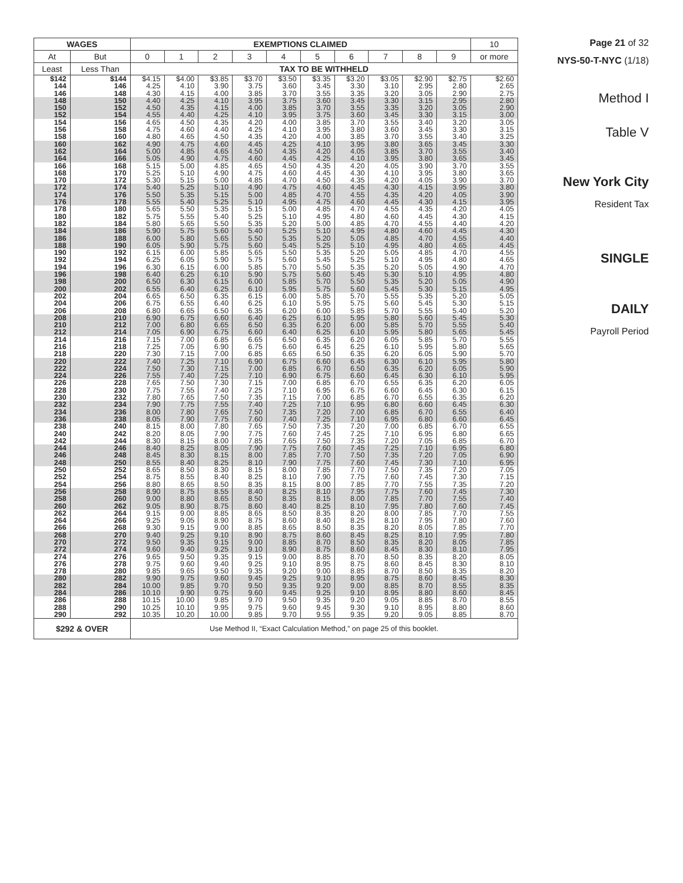| WAGES | | EXEMPTIONS CLAIMED | | | | | | | | | | 10 |
| --- | --- | --- | --- | --- | --- | --- | --- | --- | --- | --- | --- | --- |
| At | But | 0 | 1 | 2 | 3 | 4 | 5 | 6 | 7 | 8 | 9 | or more |
| Least | Less Than | TAX TO BE WITHHELD | | | | | | | | | | |
| $142 | $144 | $4.15 | $4.00 | $3.85 | $3.70 | $3.50 | $3.35 | $3.20 | $3.05 | $2.90 | $2.75 | $2.60 |
| 144 | 146 | 4.25 | 4.10 | 3.90 | 3.75 | 3.60 | 3.45 | 3.30 | 3.10 | 2.95 | 2.80 | 2.65 |
| 146 | 148 | 4.30 | 4.15 | 4.00 | 3.85 | 3.70 | 3.55 | 3.35 | 3.20 | 3.05 | 2.90 | 2.75 |
| 148 | 150 | 4.40 | 4.25 | 4.10 | 3.95 | 3.75 | 3.60 | 3.45 | 3.30 | 3.15 | 2.95 | 2.80 |
| 150 | 152 | 4.50 | 4.35 | 4.15 | 4.00 | 3.85 | 3.70 | 3.55 | 3.35 | 3.20 | 3.05 | 2.90 |
| 152 | 154 | 4.55 | 4.40 | 4.25 | 4.10 | 3.95 | 3.75 | 3.60 | 3.45 | 3.30 | 3.15 | 3.00 |
| 154 | 156 | 4.65 | 4.50 | 4.35 | 4.20 | 4.00 | 3.85 | 3.70 | 3.55 | 3.40 | 3.20 | 3.05 |
| 156 | 158 | 4.75 | 4.60 | 4.40 | 4.25 | 4.10 | 3.95 | 3.80 | 3.60 | 3.45 | 3.30 | 3.15 |
| 158 | 160 | 4.80 | 4.65 | 4.50 | 4.35 | 4.20 | 4.00 | 3.85 | 3.70 | 3.55 | 3.40 | 3.25 |
| 160 | 162 | 4.90 | 4.75 | 4.60 | 4.45 | 4.25 | 4.10 | 3.95 | 3.80 | 3.65 | 3.45 | 3.30 |
| 162 | 164 | 5.00 | 4.85 | 4.65 | 4.50 | 4.35 | 4.20 | 4.05 | 3.85 | 3.70 | 3.55 | 3.40 |
| 164 | 166 | 5.05 | 4.90 | 4.75 | 4.60 | 4.45 | 4.25 | 4.10 | 3.95 | 3.80 | 3.65 | 3.45 |
| 166 | 168 | 5.15 | 5.00 | 4.85 | 4.65 | 4.50 | 4.35 | 4.20 | 4.05 | 3.90 | 3.70 | 3.55 |
| 168 | 170 | 5.25 | 5.10 | 4.90 | 4.75 | 4.60 | 4.45 | 4.30 | 4.10 | 3.95 | 3.80 | 3.65 |
| 170 | 172 | 5.30 | 5.15 | 5.00 | 4.85 | 4.70 | 4.50 | 4.35 | 4.20 | 4.05 | 3.90 | 3.70 |
| 172 | 174 | 5.40 | 5.25 | 5.10 | 4.90 | 4.75 | 4.60 | 4.45 | 4.30 | 4.15 | 3.95 | 3.80 |
| 174 | 176 | 5.50 | 5.35 | 5.15 | 5.00 | 4.85 | 4.70 | 4.55 | 4.35 | 4.20 | 4.05 | 3.90 |
| 176 | 178 | 5.55 | 5.40 | 5.25 | 5.10 | 4.95 | 4.75 | 4.60 | 4.45 | 4.30 | 4.15 | 3.95 |
| 178 | 180 | 5.65 | 5.50 | 5.35 | 5.15 | 5.00 | 4.85 | 4.70 | 4.55 | 4.35 | 4.20 | 4.05 |
| 180 | 182 | 5.75 | 5.55 | 5.40 | 5.25 | 5.10 | 4.95 | 4.80 | 4.60 | 4.45 | 4.30 | 4.15 |
| 182 | 184 | 5.80 | 5.65 | 5.50 | 5.35 | 5.20 | 5.00 | 4.85 | 4.70 | 4.55 | 4.40 | 4.20 |
| 184 | 186 | 5.90 | 5.75 | 5.60 | 5.40 | 5.25 | 5.10 | 4.95 | 4.80 | 4.60 | 4.45 | 4.30 |
| 186 | 188 | 6.00 | 5.80 | 5.65 | 5.50 | 5.35 | 5.20 | 5.05 | 4.85 | 4.70 | 4.55 | 4.40 |
| 188 | 190 | 6.05 | 5.90 | 5.75 | 5.60 | 5.45 | 5.25 | 5.10 | 4.95 | 4.80 | 4.65 | 4.45 |
| 190 | 192 | 6.15 | 6.00 | 5.85 | 5.65 | 5.50 | 5.35 | 5.20 | 5.05 | 4.85 | 4.70 | 4.55 |
| 192 | 194 | 6.25 | 6.05 | 5.90 | 5.75 | 5.60 | 5.45 | 5.25 | 5.10 | 4.95 | 4.80 | 4.65 |
| 194 | 196 | 6.30 | 6.15 | 6.00 | 5.85 | 5.70 | 5.50 | 5.35 | 5.20 | 5.05 | 4.90 | 4.70 |
| 196 | 198 | 6.40 | 6.25 | 6.10 | 5.90 | 5.75 | 5.60 | 5.45 | 5.30 | 5.10 | 4.95 | 4.80 |
| 198 | 200 | 6.50 | 6.30 | 6.15 | 6.00 | 5.85 | 5.70 | 5.50 | 5.35 | 5.20 | 5.05 | 4.90 |
| 200 | 202 | 6.55 | 6.40 | 6.25 | 6.10 | 5.95 | 5.75 | 5.60 | 5.45 | 5.30 | 5.15 | 4.95 |
| 202 | 204 | 6.65 | 6.50 | 6.35 | 6.15 | 6.00 | 5.85 | 5.70 | 5.55 | 5.35 | 5.20 | 5.05 |
| 204 | 206 | 6.75 | 6.55 | 6.40 | 6.25 | 6.10 | 5.95 | 5.75 | 5.60 | 5.45 | 5.30 | 5.15 |
| 206 | 208 | 6.80 | 6.65 | 6.50 | 6.35 | 6.20 | 6.00 | 5.85 | 5.70 | 5.55 | 5.40 | 5.20 |
| 208 | 210 | 6.90 | 6.75 | 6.60 | 6.40 | 6.25 | 6.10 | 5.95 | 5.80 | 5.60 | 5.45 | 5.30 |
| 210 | 212 | 7.00 | 6.80 | 6.65 | 6.50 | 6.35 | 6.20 | 6.00 | 5.85 | 5.70 | 5.55 | 5.40 |
| 212 | 214 | 7.05 | 6.90 | 6.75 | 6.60 | 6.40 | 6.25 | 6.10 | 5.95 | 5.80 | 5.65 | 5.45 |
| 214 | 216 | 7.15 | 7.00 | 6.85 | 6.65 | 6.50 | 6.35 | 6.20 | 6.05 | 5.85 | 5.70 | 5.55 |
| 216 | 218 | 7.25 | 7.05 | 6.90 | 6.75 | 6.60 | 6.45 | 6.25 | 6.10 | 5.95 | 5.80 | 5.65 |
| 218 | 220 | 7.30 | 7.15 | 7.00 | 6.85 | 6.65 | 6.50 | 6.35 | 6.20 | 6.05 | 5.90 | 5.70 |
| 220 | 222 | 7.40 | 7.25 | 7.10 | 6.90 | 6.75 | 6.60 | 6.45 | 6.30 | 6.10 | 5.95 | 5.80 |
| 222 | 224 | 7.50 | 7.30 | 7.15 | 7.00 | 6.85 | 6.70 | 6.50 | 6.35 | 6.20 | 6.05 | 5.90 |
| 224 | 226 | 7.55 | 7.40 | 7.25 | 7.10 | 6.90 | 6.75 | 6.60 | 6.45 | 6.30 | 6.10 | 5.95 |
| 226 | 228 | 7.65 | 7.50 | 7.30 | 7.15 | 7.00 | 6.85 | 6.70 | 6.55 | 6.35 | 6.20 | 6.05 |
| 228 | 230 | 7.75 | 7.55 | 7.40 | 7.25 | 7.10 | 6.95 | 6.75 | 6.60 | 6.45 | 6.30 | 6.15 |
| 230 | 232 | 7.80 | 7.65 | 7.50 | 7.35 | 7.15 | 7.00 | 6.85 | 6.70 | 6.55 | 6.35 | 6.20 |
| 232 | 234 | 7.90 | 7.75 | 7.55 | 7.40 | 7.25 | 7.10 | 6.95 | 6.80 | 6.60 | 6.45 | 6.30 |
| 234 | 236 | 8.00 | 7.80 | 7.65 | 7.50 | 7.35 | 7.20 | 7.00 | 6.85 | 6.70 | 6.55 | 6.40 |
| 236 | 238 | 8.05 | 7.90 | 7.75 | 7.60 | 7.40 | 7.25 | 7.10 | 6.95 | 6.80 | 6.60 | 6.45 |
| 238 | 240 | 8.15 | 8.00 | 7.80 | 7.65 | 7.50 | 7.35 | 7.20 | 7.00 | 6.85 | 6.70 | 6.55 |
| 240 | 242 | 8.20 | 8.05 | 7.90 | 7.75 | 7.60 | 7.45 | 7.25 | 7.10 | 6.95 | 6.80 | 6.65 |
| 242 | 244 | 8.30 | 8.15 | 8.00 | 7.85 | 7.65 | 7.50 | 7.35 | 7.20 | 7.05 | 6.85 | 6.70 |
| 244 | 246 | 8.40 | 8.25 | 8.05 | 7.90 | 7.75 | 7.60 | 7.45 | 7.25 | 7.10 | 6.95 | 6.80 |
| 246 | 248 | 8.45 | 8.30 | 8.15 | 8.00 | 7.85 | 7.70 | 7.50 | 7.35 | 7.20 | 7.05 | 6.90 |
| 248 | 250 | 8.55 | 8.40 | 8.25 | 8.10 | 7.90 | 7.75 | 7.60 | 7.45 | 7.30 | 7.10 | 6.95 |
| 250 | 252 | 8.65 | 8.50 | 8.30 | 8.15 | 8.00 | 7.85 | 7.70 | 7.50 | 7.35 | 7.20 | 7.05 |
| 252 | 254 | 8.75 | 8.55 | 8.40 | 8.25 | 8.10 | 7.90 | 7.75 | 7.60 | 7.45 | 7.30 | 7.15 |
| 254 | 256 | 8.80 | 8.65 | 8.50 | 8.35 | 8.15 | 8.00 | 7.85 | 7.70 | 7.55 | 7.35 | 7.20 |
| 256 | 258 | 8.90 | 8.75 | 8.55 | 8.40 | 8.25 | 8.10 | 7.95 | 7.75 | 7.60 | 7.45 | 7.30 |
| 258 | 260 | 9.00 | 8.80 | 8.65 | 8.50 | 8.35 | 8.15 | 8.00 | 7.85 | 7.70 | 7.55 | 7.40 |
| 260 | 262 | 9.05 | 8.90 | 8.75 | 8.60 | 8.40 | 8.25 | 8.10 | 7.95 | 7.80 | 7.60 | 7.45 |
| 262 | 264 | 9.15 | 9.00 | 8.85 | 8.65 | 8.50 | 8.35 | 8.20 | 8.00 | 7.85 | 7.70 | 7.55 |
| 264 | 266 | 9.25 | 9.05 | 8.90 | 8.75 | 8.60 | 8.40 | 8.25 | 8.10 | 7.95 | 7.80 | 7.60 |
| 266 | 268 | 9.30 | 9.15 | 9.00 | 8.85 | 8.65 | 8.50 | 8.35 | 8.20 | 8.05 | 7.85 | 7.70 |
| 268 | 270 | 9.40 | 9.25 | 9.10 | 8.90 | 8.75 | 8.60 | 8.45 | 8.25 | 8.10 | 7.95 | 7.80 |
| 270 | 272 | 9.50 | 9.35 | 9.15 | 9.00 | 8.85 | 8.70 | 8.50 | 8.35 | 8.20 | 8.05 | 7.85 |
| 272 | 274 | 9.60 | 9.40 | 9.25 | 9.10 | 8.90 | 8.75 | 8.60 | 8.45 | 8.30 | 8.10 | 7.95 |
| 274 | 276 | 9.65 | 9.50 | 9.35 | 9.15 | 9.00 | 8.85 | 8.70 | 8.50 | 8.35 | 8.20 | 8.05 |
| 276 | 278 | 9.75 | 9.60 | 9.40 | 9.25 | 9.10 | 8.95 | 8.75 | 8.60 | 8.45 | 8.30 | 8.10 |
| 278 | 280 | 9.85 | 9.65 | 9.50 | 9.35 | 9.20 | 9.00 | 8.85 | 8.70 | 8.50 | 8.35 | 8.20 |
| 280 | 282 | 9.90 | 9.75 | 9.60 | 9.45 | 9.25 | 9.10 | 8.95 | 8.75 | 8.60 | 8.45 | 8.30 |
| 282 | 284 | 10.00 | 9.85 | 9.70 | 9.50 | 9.35 | 9.20 | 9.00 | 8.85 | 8.70 | 8.55 | 8.35 |
| 284 | 286 | 10.10 | 9.90 | 9.75 | 9.60 | 9.45 | 9.25 | 9.10 | 8.95 | 8.80 | 8.60 | 8.45 |
| 286 | 288 | 10.15 | 10.00 | 9.85 | 9.70 | 9.50 | 9.35 | 9.20 | 9.05 | 8.85 | 8.70 | 8.55 |
| 288 | 290 | 10.25 | 10.10 | 9.95 | 9.75 | 9.60 | 9.45 | 9.30 | 9.10 | 8.95 | 8.80 | 8.60 |
| 290 | 292 | 10.35 | 10.20 | 10.00 | 9.85 | 9.70 | 9.55 | 9.35 | 9.20 | 9.05 | 8.85 | 8.70 |
| $292 & OVER | | Use Method II, “Exact Calculation Method,” on page 25 of this booklet. | | | | | | | | | | |
Page 21 of 32
NYS-50-T-NYC (1/18)
Method I
Table V
New York City
Resident Tax
SINGLE
DAILY
Payroll Period